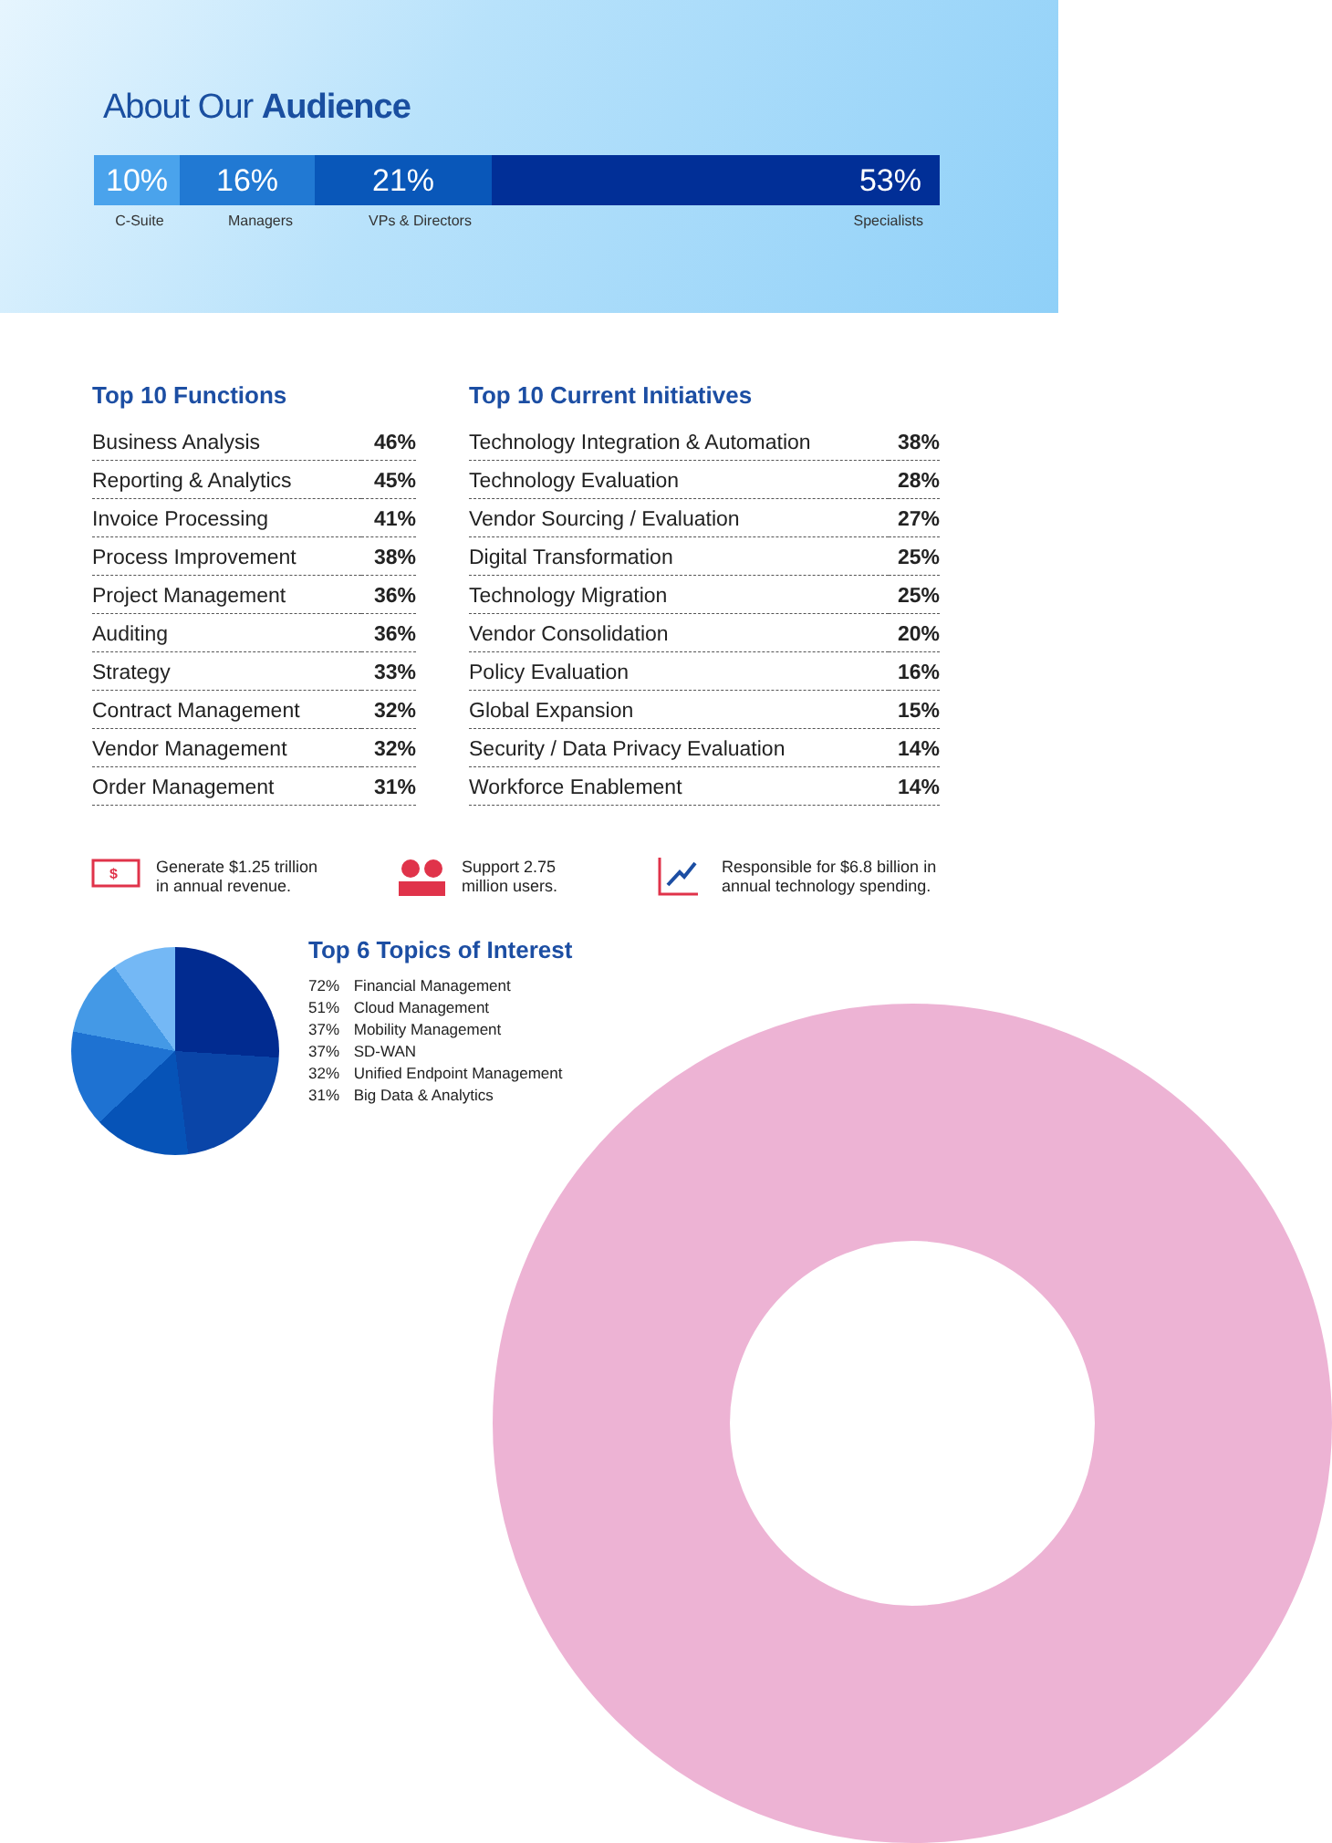About Our Audience
10% 16% 21% 53%
C-Suite Managers VPs & Directors Specialists
Top 10 Functions
| Business Analysis | 46% |
| Reporting & Analytics | 45% |
| Invoice Processing | 41% |
| Process Improvement | 38% |
| Project Management | 36% |
| Auditing | 36% |
| Strategy | 33% |
| Contract Management | 32% |
| Vendor Management | 32% |
| Order Management | 31% |
Top 10 Current Initiatives
| Technology Integration & Automation | 38% |
| Technology Evaluation | 28% |
| Vendor Sourcing / Evaluation | 27% |
| Digital Transformation | 25% |
| Technology Migration | 25% |
| Vendor Consolidation | 20% |
| Policy Evaluation | 16% |
| Global Expansion | 15% |
| Security / Data Privacy Evaluation | 14% |
| Workforce Enablement | 14% |
$
Generate $1.25 trillion
in annual revenue.
Support 2.75
million users.
Responsible for $6.8 billion in
annual technology spending.
Top 6 Topics of Interest
72% Financial Management
51% Cloud Management
37% Mobility Management
37% SD-WAN
32% Unified Endpoint Management
31% Big Data & Analytics